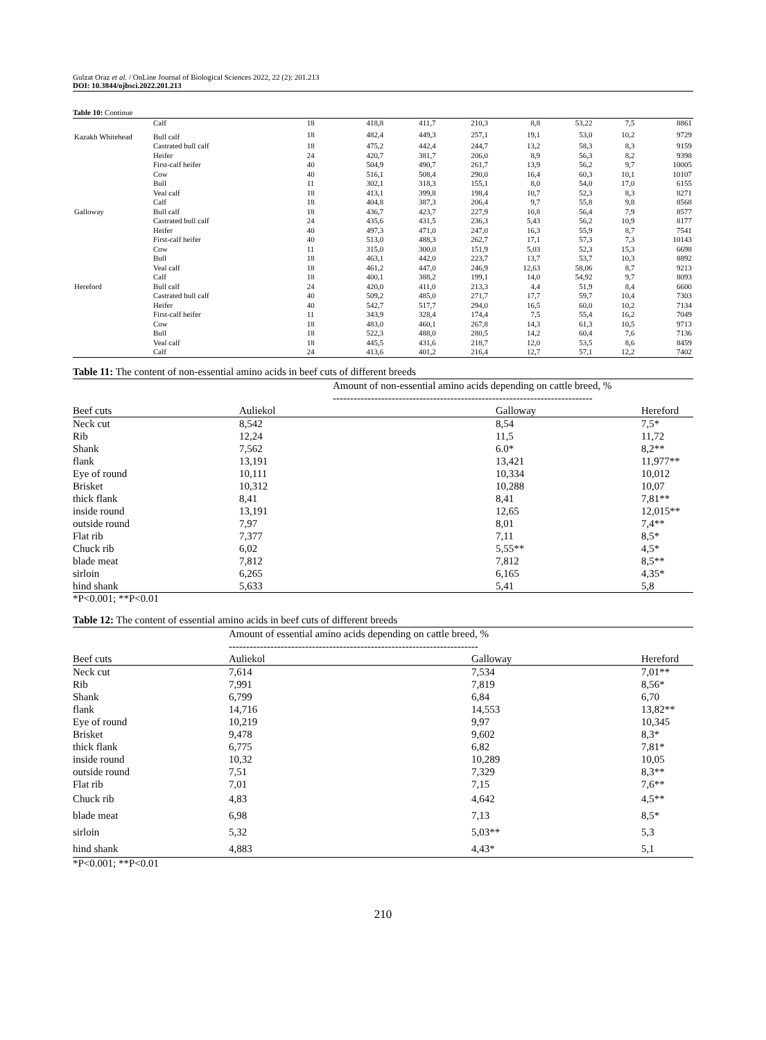Gulzat Oraz et al. / OnLine Journal of Biological Sciences 2022, 22 (2): 201.213
DOI: 10.3844/ojbsci.2022.201.213
Table 10: Continue
| | Calf | 18 | 418,8 | 411,7 | 210,3 | 8,8 | 53,22 | 7,5 | 8861 |
| Kazakh Whitehead | Bull calf | 18 | 482,4 | 449,3 | 257,1 | 19,1 | 53,0 | 10,2 | 9729 |
| | Castrated bull calf | 18 | 475,2 | 442,4 | 244,7 | 13,2 | 58,3 | 8,3 | 9159 |
| | Heifer | 24 | 420,7 | 381,7 | 206,0 | 8,9 | 56,3 | 8,2 | 9398 |
| | First-calf heifer | 40 | 504,9 | 490,7 | 261,7 | 13,9 | 56,2 | 9,7 | 10005 |
| | Cow | 40 | 516,1 | 508,4 | 290,0 | 16,4 | 60,3 | 10,1 | 10107 |
| | Bull | 11 | 302,1 | 318,3 | 155,1 | 8,0 | 54,0 | 17,0 | 6155 |
| | Veal calf | 18 | 413,1 | 399,8 | 198,4 | 10,7 | 52,3 | 8,3 | 8271 |
| | Calf | 18 | 404,8 | 387,3 | 206,4 | 9,7 | 55,8 | 9,8 | 8568 |
| Galloway | Bull calf | 18 | 436,7 | 423,7 | 227,9 | 10,8 | 56,4 | 7,9 | 8577 |
| | Castrated bull calf | 24 | 435,6 | 431,5 | 236,3 | 5,43 | 56,2 | 10,9 | 8177 |
| | Heifer | 40 | 497,3 | 471,0 | 247,0 | 16,3 | 55,9 | 8,7 | 7541 |
| | First-calf heifer | 40 | 513,0 | 488,3 | 262,7 | 17,1 | 57,3 | 7,3 | 10143 |
| | Cow | 11 | 315,0 | 300,0 | 151,9 | 5,03 | 52,3 | 15,3 | 6698 |
| | Bull | 18 | 463,1 | 442,0 | 223,7 | 13,7 | 53,7 | 10,3 | 8892 |
| | Veal calf | 18 | 461,2 | 447,0 | 246,9 | 12,63 | 58,06 | 8,7 | 9213 |
| | Calf | 18 | 400,1 | 388,2 | 199,1 | 14,0 | 54,92 | 9,7 | 8093 |
| Hereford | Bull calf | 24 | 420,0 | 411,0 | 213,3 | 4,4 | 51,9 | 8,4 | 6600 |
| | Castrated bull calf | 40 | 509,2 | 485,0 | 271,7 | 17,7 | 59,7 | 10,4 | 7303 |
| | Heifer | 40 | 542,7 | 517,7 | 294,0 | 16,5 | 60,0 | 10,2 | 7134 |
| | First-calf heifer | 11 | 343,9 | 328,4 | 174,4 | 7,5 | 55,4 | 16,2 | 7049 |
| | Cow | 18 | 483,0 | 460,1 | 267,8 | 14,3 | 61,3 | 10,5 | 9713 |
| | Bull | 18 | 522,3 | 488,0 | 280,5 | 14,2 | 60,4 | 7,6 | 7136 |
| | Veal calf | 18 | 445,5 | 431,6 | 218,7 | 12,0 | 53,5 | 8,6 | 8459 |
| | Calf | 24 | 413,6 | 401,2 | 216,4 | 12,7 | 57,1 | 12,2 | 7402 |
Table 11: The content of non-essential amino acids in beef cuts of different breeds
| | Amount of non-essential amino acids depending on cattle breed, % --------------------------------------------------------------------------- | | |
| --- | --- | --- | --- |
| Beef cuts | Auliekol | Galloway | Hereford |
| Neck cut | 8,542 | 8,54 | 7,5* |
| Rib | 12,24 | 11,5 | 11,72 |
| Shank | 7,562 | 6.0* | 8,2** |
| flank | 13,191 | 13,421 | 11,977** |
| Eye of round | 10,111 | 10,334 | 10,012 |
| Brisket | 10,312 | 10,288 | 10,07 |
| thick flank | 8,41 | 8,41 | 7,81** |
| inside round | 13,191 | 12,65 | 12,015** |
| outside round | 7,97 | 8,01 | 7,4** |
| Flat rib | 7,377 | 7,11 | 8,5* |
| Chuck rib | 6,02 | 5,55** | 4,5* |
| blade meat | 7,812 | 7,812 | 8,5** |
| sirloin | 6,265 | 6,165 | 4,35* |
| hind shank | 5,633 | 5,41 | 5,8 |
*P<0.001; **P<0.01
Table 12: The content of essential amino acids in beef cuts of different breeds
| | Amount of essential amino acids depending on cattle breed, % ------------------------------------------------------------------------ | | |
| --- | --- | --- | --- |
| Beef cuts | Auliekol | Galloway | Hereford |
| Neck cut | 7,614 | 7,534 | 7,01** |
| Rib | 7,991 | 7,819 | 8,56* |
| Shank | 6,799 | 6,84 | 6,70 |
| flank | 14,716 | 14,553 | 13,82** |
| Eye of round | 10,219 | 9,97 | 10,345 |
| Brisket | 9,478 | 9,602 | 8,3* |
| thick flank | 6,775 | 6,82 | 7,81* |
| inside round | 10,32 | 10,289 | 10,05 |
| outside round | 7,51 | 7,329 | 8,3** |
| Flat rib | 7,01 | 7,15 | 7,6** |
| Chuck rib | 4,83 | 4,642 | 4,5** |
| blade meat | 6,98 | 7,13 | 8,5* |
| sirloin | 5,32 | 5,03** | 5,3 |
| hind shank | 4,883 | 4,43* | 5,1 |
*P<0.001; **P<0.01
210